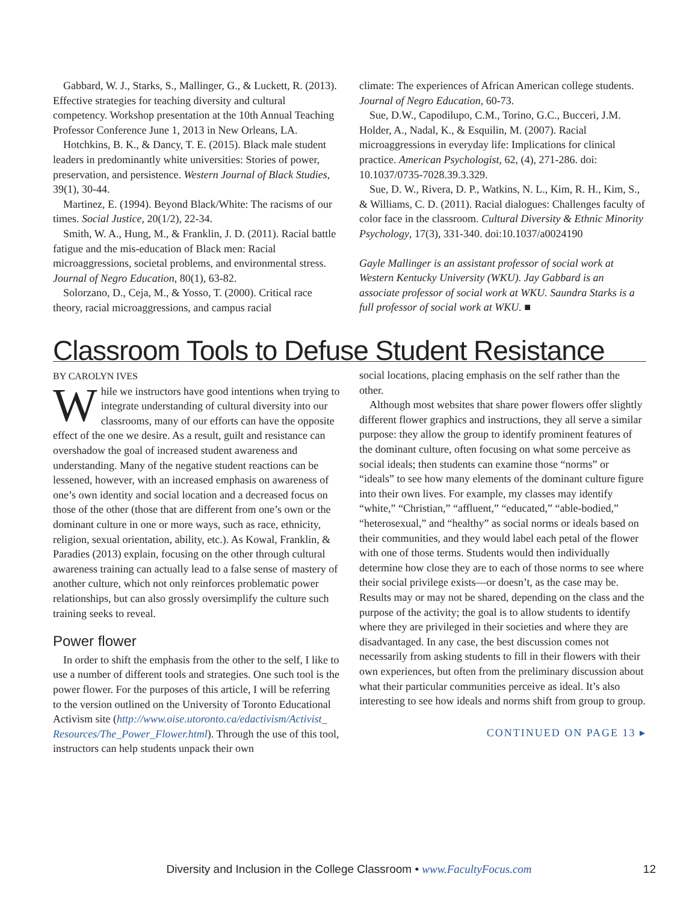Gabbard, W. J., Starks, S., Mallinger, G., & Luckett, R. (2013). Effective strategies for teaching diversity and cultural competency. Workshop presentation at the 10th Annual Teaching Professor Conference June 1, 2013 in New Orleans, LA.
Hotchkins, B. K., & Dancy, T. E. (2015). Black male student leaders in predominantly white universities: Stories of power, preservation, and persistence. Western Journal of Black Studies, 39(1), 30-44.
Martinez, E. (1994). Beyond Black/White: The racisms of our times. Social Justice, 20(1/2), 22-34.
Smith, W. A., Hung, M., & Franklin, J. D. (2011). Racial battle fatigue and the mis-education of Black men: Racial microaggressions, societal problems, and environmental stress. Journal of Negro Education, 80(1), 63-82.
Solorzano, D., Ceja, M., & Yosso, T. (2000). Critical race theory, racial microaggressions, and campus racial
climate: The experiences of African American college students. Journal of Negro Education, 60-73.
Sue, D.W., Capodilupo, C.M., Torino, G.C., Bucceri, J.M. Holder, A., Nadal, K., & Esquilin, M. (2007). Racial microaggressions in everyday life: Implications for clinical practice. American Psychologist, 62, (4), 271-286. doi: 10.1037/0735-7028.39.3.329.
Sue, D. W., Rivera, D. P., Watkins, N. L., Kim, R. H., Kim, S., & Williams, C. D. (2011). Racial dialogues: Challenges faculty of color face in the classroom. Cultural Diversity & Ethnic Minority Psychology, 17(3), 331-340. doi:10.1037/a0024190
Gayle Mallinger is an assistant professor of social work at Western Kentucky University (WKU). Jay Gabbard is an associate professor of social work at WKU. Saundra Starks is a full professor of social work at WKU. ■
Classroom Tools to Defuse Student Resistance
BY CAROLYN IVES
While we instructors have good intentions when trying to integrate understanding of cultural diversity into our classrooms, many of our efforts can have the opposite effect of the one we desire. As a result, guilt and resistance can overshadow the goal of increased student awareness and understanding. Many of the negative student reactions can be lessened, however, with an increased emphasis on awareness of one’s own identity and social location and a decreased focus on those of the other (those that are different from one’s own or the dominant culture in one or more ways, such as race, ethnicity, religion, sexual orientation, ability, etc.). As Kowal, Franklin, & Paradies (2013) explain, focusing on the other through cultural awareness training can actually lead to a false sense of mastery of another culture, which not only reinforces problematic power relationships, but can also grossly oversimplify the culture such training seeks to reveal.
Power flower
In order to shift the emphasis from the other to the self, I like to use a number of different tools and strategies. One such tool is the power flower. For the purposes of this article, I will be referring to the version outlined on the University of Toronto Educational Activism site (http://www.oise.utoronto.ca/edactivism/Activist_ Resources/The_Power_Flower.html). Through the use of this tool, instructors can help students unpack their own
social locations, placing emphasis on the self rather than the other.
Although most websites that share power flowers offer slightly different flower graphics and instructions, they all serve a similar purpose: they allow the group to identify prominent features of the dominant culture, often focusing on what some perceive as social ideals; then students can examine those “norms” or “ideals” to see how many elements of the dominant culture figure into their own lives. For example, my classes may identify “white,” “Christian,” “affluent,” “educated,” “able-bodied,” “heterosexual,” and “healthy” as social norms or ideals based on their communities, and they would label each petal of the flower with one of those terms. Students would then individually determine how close they are to each of those norms to see where their social privilege exists—or doesn’t, as the case may be. Results may or may not be shared, depending on the class and the purpose of the activity; the goal is to allow students to identify where they are privileged in their societies and where they are disadvantaged. In any case, the best discussion comes not necessarily from asking students to fill in their flowers with their own experiences, but often from the preliminary discussion about what their particular communities perceive as ideal. It’s also interesting to see how ideals and norms shift from group to group.
CONTINUED ON PAGE 13 ▸
Diversity and Inclusion in the College Classroom • www.FacultyFocus.com 12